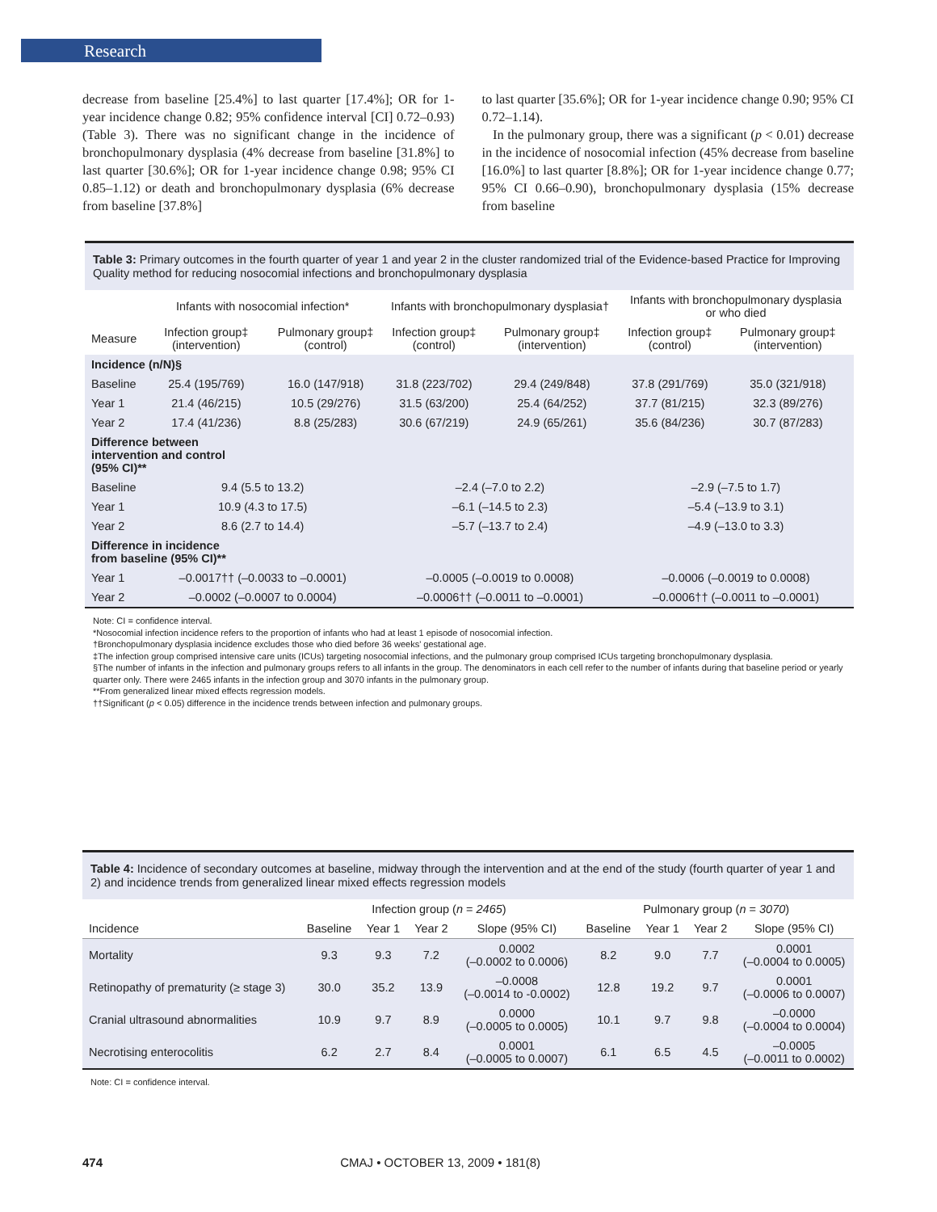Research
decrease from baseline [25.4%] to last quarter [17.4%]; OR for 1-year incidence change 0.82; 95% confidence interval [CI] 0.72–0.93) (Table 3). There was no significant change in the incidence of bronchopulmonary dysplasia (4% decrease from baseline [31.8%] to last quarter [30.6%]; OR for 1-year incidence change 0.98; 95% CI 0.85–1.12) or death and bronchopulmonary dysplasia (6% decrease from baseline [37.8%]
to last quarter [35.6%]; OR for 1-year incidence change 0.90; 95% CI 0.72–1.14).
In the pulmonary group, there was a significant (p < 0.01) decrease in the incidence of nosocomial infection (45% decrease from baseline [16.0%] to last quarter [8.8%]; OR for 1-year incidence change 0.77; 95% CI 0.66–0.90), bronchopulmonary dysplasia (15% decrease from baseline
Table 3: Primary outcomes in the fourth quarter of year 1 and year 2 in the cluster randomized trial of the Evidence-based Practice for Improving Quality method for reducing nosocomial infections and bronchopulmonary dysplasia
| | Infants with nosocomial infection* | | Infants with bronchopulmonary dysplasia† | | Infants with bronchopulmonary dysplasia or who died | |
| --- | --- | --- | --- | --- | --- | --- |
| Measure | Infection group‡ (intervention) | Pulmonary group‡ (control) | Infection group‡ (control) | Pulmonary group‡ (intervention) | Infection group‡ (control) | Pulmonary group‡ (intervention) |
| Incidence (n/N)§ | | | | | | |
| Baseline | 25.4 (195/769) | 16.0 (147/918) | 31.8 (223/702) | 29.4 (249/848) | 37.8 (291/769) | 35.0 (321/918) |
| Year 1 | 21.4 (46/215) | 10.5 (29/276) | 31.5 (63/200) | 25.4 (64/252) | 37.7 (81/215) | 32.3 (89/276) |
| Year 2 | 17.4 (41/236) | 8.8 (25/283) | 30.6 (67/219) | 24.9 (65/261) | 35.6 (84/236) | 30.7 (87/283) |
| Difference between intervention and control (95% CI)** | | | | | | |
| Baseline | 9.4 (5.5 to 13.2) | | –2.4 (–7.0 to 2.2) | | –2.9 (–7.5 to 1.7) | |
| Year 1 | 10.9 (4.3 to 17.5) | | –6.1 (–14.5 to 2.3) | | –5.4 (–13.9 to 3.1) | |
| Year 2 | 8.6 (2.7 to 14.4) | | –5.7 (–13.7 to 2.4) | | –4.9 (–13.0 to 3.3) | |
| Difference in incidence from baseline (95% CI)** | | | | | | |
| Year 1 | –0.0017†† (–0.0033 to –0.0001) | | –0.0005 (–0.0019 to 0.0008) | | –0.0006 (–0.0019 to 0.0008) | |
| Year 2 | –0.0002 (–0.0007 to 0.0004) | | –0.0006†† (–0.0011 to –0.0001) | | –0.0006†† (–0.0011 to –0.0001) | |
Note: CI = confidence interval.
*Nosocomial infection incidence refers to the proportion of infants who had at least 1 episode of nosocomial infection.
†Bronchopulmonary dysplasia incidence excludes those who died before 36 weeks' gestational age.
‡The infection group comprised intensive care units (ICUs) targeting nosocomial infections, and the pulmonary group comprised ICUs targeting bronchopulmonary dysplasia.
§The number of infants in the infection and pulmonary groups refers to all infants in the group. The denominators in each cell refer to the number of infants during that baseline period or yearly quarter only. There were 2465 infants in the infection group and 3070 infants in the pulmonary group.
**From generalized linear mixed effects regression models.
††Significant (p < 0.05) difference in the incidence trends between infection and pulmonary groups.
Table 4: Incidence of secondary outcomes at baseline, midway through the intervention and at the end of the study (fourth quarter of year 1 and 2) and incidence trends from generalized linear mixed effects regression models
| | Infection group ( n = 2465 ) | | | | Pulmonary group ( n = 3070 ) | | | |
| --- | --- | --- | --- | --- | --- | --- | --- | --- |
| Incidence | Baseline | Year 1 | Year 2 | Slope (95% CI) | Baseline | Year 1 | Year 2 | Slope (95% CI) |
| Mortality | 9.3 | 9.3 | 7.2 | 0.0002 (–0.0002 to 0.0006) | 8.2 | 9.0 | 7.7 | 0.0001 (–0.0004 to 0.0005) |
| Retinopathy of prematurity (≥ stage 3) | 30.0 | 35.2 | 13.9 | –0.0008 (–0.0014 to -0.0002) | 12.8 | 19.2 | 9.7 | 0.0001 (–0.0006 to 0.0007) |
| Cranial ultrasound abnormalities | 10.9 | 9.7 | 8.9 | 0.0000 (–0.0005 to 0.0005) | 10.1 | 9.7 | 9.8 | –0.0000 (–0.0004 to 0.0004) |
| Necrotising enterocolitis | 6.2 | 2.7 | 8.4 | 0.0001 (–0.0005 to 0.0007) | 6.1 | 6.5 | 4.5 | –0.0005 (–0.0011 to 0.0002) |
Note: CI = confidence interval.
474 CMAJ • OCTOBER 13, 2009 • 181(8)